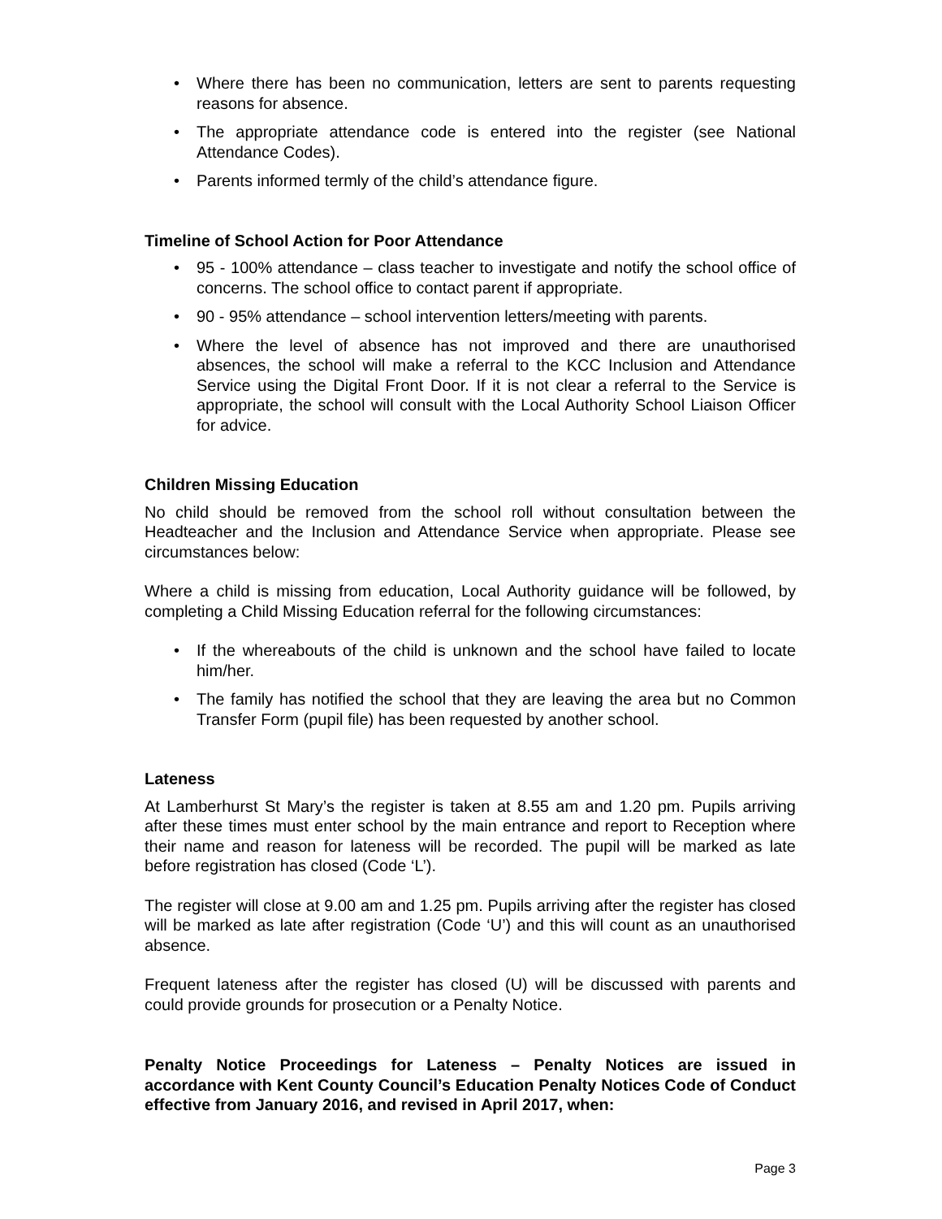• Where there has been no communication, letters are sent to parents requesting reasons for absence.
• The appropriate attendance code is entered into the register (see National Attendance Codes).
• Parents informed termly of the child’s attendance figure.
Timeline of School Action for Poor Attendance
• 95 - 100% attendance – class teacher to investigate and notify the school office of concerns. The school office to contact parent if appropriate.
• 90 - 95% attendance – school intervention letters/meeting with parents.
• Where the level of absence has not improved and there are unauthorised absences, the school will make a referral to the KCC Inclusion and Attendance Service using the Digital Front Door. If it is not clear a referral to the Service is appropriate, the school will consult with the Local Authority School Liaison Officer for advice.
Children Missing Education
No child should be removed from the school roll without consultation between the Headteacher and the Inclusion and Attendance Service when appropriate. Please see circumstances below:
Where a child is missing from education, Local Authority guidance will be followed, by completing a Child Missing Education referral for the following circumstances:
• If the whereabouts of the child is unknown and the school have failed to locate him/her.
• The family has notified the school that they are leaving the area but no Common Transfer Form (pupil file) has been requested by another school.
Lateness
At Lamberhurst St Mary’s the register is taken at 8.55 am and 1.20 pm. Pupils arriving after these times must enter school by the main entrance and report to Reception where their name and reason for lateness will be recorded. The pupil will be marked as late before registration has closed (Code ‘L’).
The register will close at 9.00 am and 1.25 pm. Pupils arriving after the register has closed will be marked as late after registration (Code ‘U’) and this will count as an unauthorised absence.
Frequent lateness after the register has closed (U) will be discussed with parents and could provide grounds for prosecution or a Penalty Notice.
Penalty Notice Proceedings for Lateness – Penalty Notices are issued in accordance with Kent County Council’s Education Penalty Notices Code of Conduct effective from January 2016, and revised in April 2017, when:
Page 3